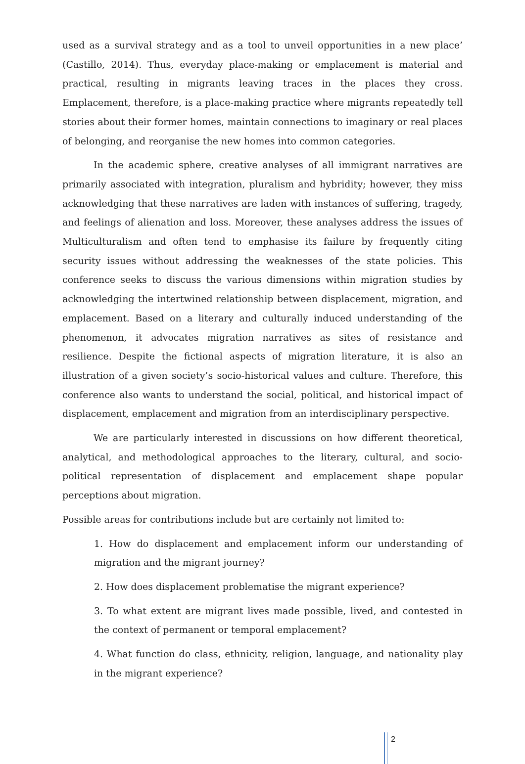used as a survival strategy and as a tool to unveil opportunities in a new place’ (Castillo, 2014). Thus, everyday place-making or emplacement is material and practical, resulting in migrants leaving traces in the places they cross. Emplacement, therefore, is a place-making practice where migrants repeatedly tell stories about their former homes, maintain connections to imaginary or real places of belonging, and reorganise the new homes into common categories.
In the academic sphere, creative analyses of all immigrant narratives are primarily associated with integration, pluralism and hybridity; however, they miss acknowledging that these narratives are laden with instances of suffering, tragedy, and feelings of alienation and loss. Moreover, these analyses address the issues of Multiculturalism and often tend to emphasise its failure by frequently citing security issues without addressing the weaknesses of the state policies. This conference seeks to discuss the various dimensions within migration studies by acknowledging the intertwined relationship between displacement, migration, and emplacement. Based on a literary and culturally induced understanding of the phenomenon, it advocates migration narratives as sites of resistance and resilience. Despite the fictional aspects of migration literature, it is also an illustration of a given society’s socio-historical values and culture. Therefore, this conference also wants to understand the social, political, and historical impact of displacement, emplacement and migration from an interdisciplinary perspective.
We are particularly interested in discussions on how different theoretical, analytical, and methodological approaches to the literary, cultural, and socio-political representation of displacement and emplacement shape popular perceptions about migration.
Possible areas for contributions include but are certainly not limited to:
1. How do displacement and emplacement inform our understanding of migration and the migrant journey?
2. How does displacement problematise the migrant experience?
3. To what extent are migrant lives made possible, lived, and contested in the context of permanent or temporal emplacement?
4. What function do class, ethnicity, religion, language, and nationality play in the migrant experience?
2